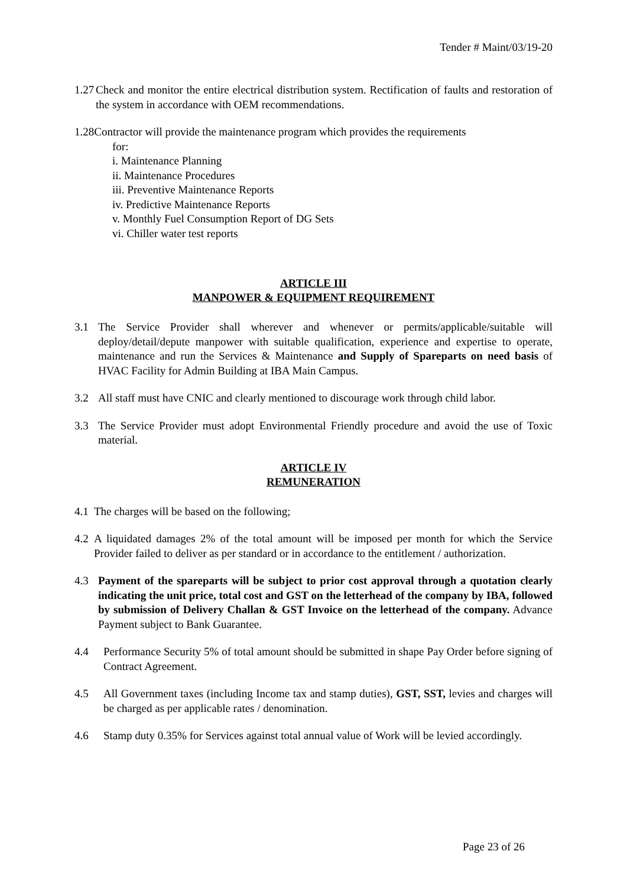Tender # Maint/03/19-20
1.27 Check and monitor the entire electrical distribution system. Rectification of faults and restoration of the system in accordance with OEM recommendations.
1.28Contractor will provide the maintenance program which provides the requirements
for:
i. Maintenance Planning
ii. Maintenance Procedures
iii. Preventive Maintenance Reports
iv. Predictive Maintenance Reports
v. Monthly Fuel Consumption Report of DG Sets
vi. Chiller water test reports
ARTICLE III
MANPOWER & EQUIPMENT REQUIREMENT
3.1 The Service Provider shall wherever and whenever or permits/applicable/suitable will deploy/detail/depute manpower with suitable qualification, experience and expertise to operate, maintenance and run the Services & Maintenance and Supply of Spareparts on need basis of HVAC Facility for Admin Building at IBA Main Campus.
3.2 All staff must have CNIC and clearly mentioned to discourage work through child labor.
3.3 The Service Provider must adopt Environmental Friendly procedure and avoid the use of Toxic material.
ARTICLE IV
REMUNERATION
4.1 The charges will be based on the following;
4.2 A liquidated damages 2% of the total amount will be imposed per month for which the Service Provider failed to deliver as per standard or in accordance to the entitlement / authorization.
4.3 Payment of the spareparts will be subject to prior cost approval through a quotation clearly indicating the unit price, total cost and GST on the letterhead of the company by IBA, followed by submission of Delivery Challan & GST Invoice on the letterhead of the company. Advance Payment subject to Bank Guarantee.
4.4 Performance Security 5% of total amount should be submitted in shape Pay Order before signing of Contract Agreement.
4.5 All Government taxes (including Income tax and stamp duties), GST, SST, levies and charges will be charged as per applicable rates / denomination.
4.6 Stamp duty 0.35% for Services against total annual value of Work will be levied accordingly.
Page 23 of 26